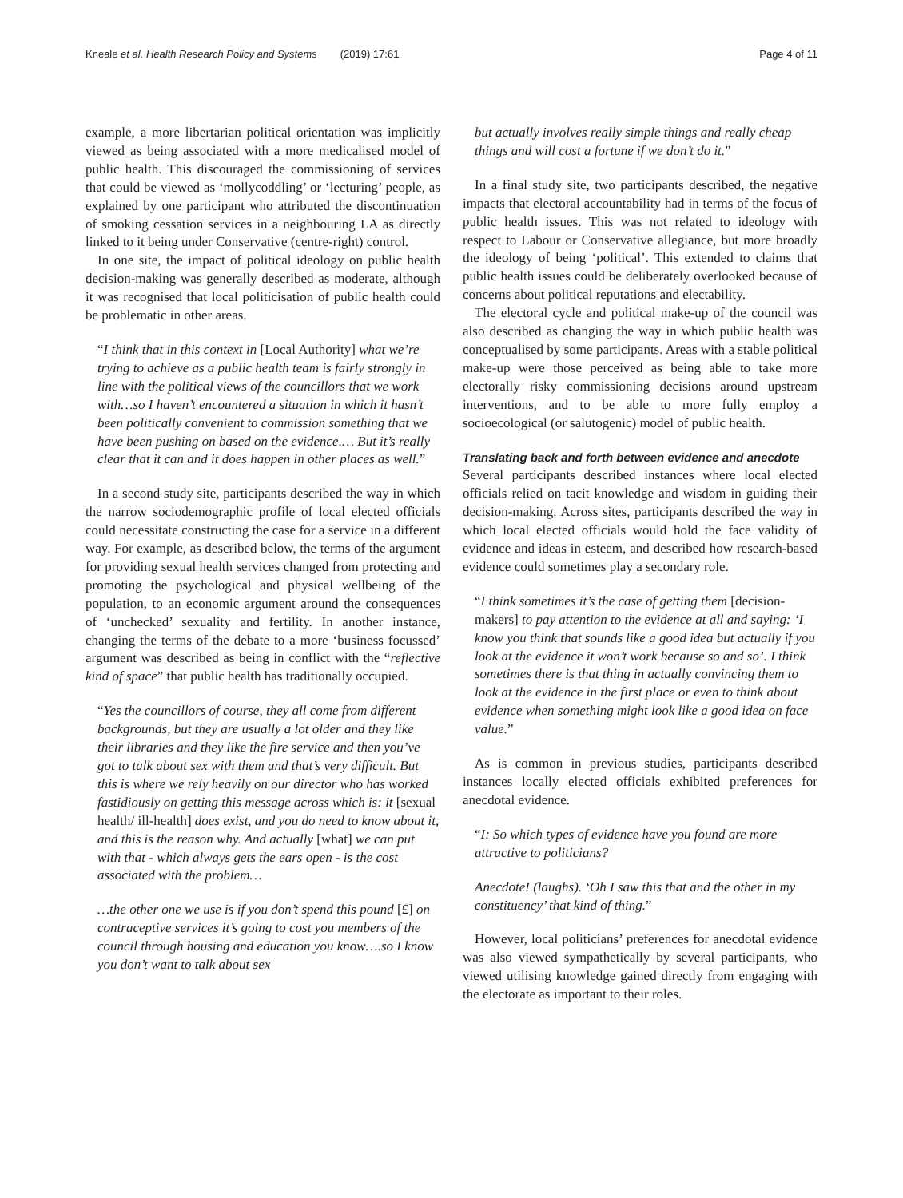Kneale et al. Health Research Policy and Systems (2019) 17:61 Page 4 of 11
example, a more libertarian political orientation was implicitly viewed as being associated with a more medicalised model of public health. This discouraged the commissioning of services that could be viewed as ‘mollycoddling’ or ‘lecturing’ people, as explained by one participant who attributed the discontinuation of smoking cessation services in a neighbouring LA as directly linked to it being under Conservative (centre-right) control.
In one site, the impact of political ideology on public health decision-making was generally described as moderate, although it was recognised that local politicisation of public health could be problematic in other areas.
“I think that in this context in [Local Authority] what we’re trying to achieve as a public health team is fairly strongly in line with the political views of the councillors that we work with…so I haven’t encountered a situation in which it hasn’t been politically convenient to commission something that we have been pushing on based on the evidence.… But it’s really clear that it can and it does happen in other places as well.”
In a second study site, participants described the way in which the narrow sociodemographic profile of local elected officials could necessitate constructing the case for a service in a different way. For example, as described below, the terms of the argument for providing sexual health services changed from protecting and promoting the psychological and physical wellbeing of the population, to an economic argument around the consequences of ‘unchecked’ sexuality and fertility. In another instance, changing the terms of the debate to a more ‘business focussed’ argument was described as being in conflict with the “reflective kind of space” that public health has traditionally occupied.
“Yes the councillors of course, they all come from different backgrounds, but they are usually a lot older and they like their libraries and they like the fire service and then you’ve got to talk about sex with them and that’s very difficult. But this is where we rely heavily on our director who has worked fastidiously on getting this message across which is: it [sexual health/ ill-health] does exist, and you do need to know about it, and this is the reason why. And actually [what] we can put with that - which always gets the ears open - is the cost associated with the problem…
…the other one we use is if you don’t spend this pound [£] on contraceptive services it’s going to cost you members of the council through housing and education you know….so I know you don’t want to talk about sex
but actually involves really simple things and really cheap things and will cost a fortune if we don’t do it.”
In a final study site, two participants described, the negative impacts that electoral accountability had in terms of the focus of public health issues. This was not related to ideology with respect to Labour or Conservative allegiance, but more broadly the ideology of being ‘political’. This extended to claims that public health issues could be deliberately overlooked because of concerns about political reputations and electability.
The electoral cycle and political make-up of the council was also described as changing the way in which public health was conceptualised by some participants. Areas with a stable political make-up were those perceived as being able to take more electorally risky commissioning decisions around upstream interventions, and to be able to more fully employ a socioecological (or salutogenic) model of public health.
Translating back and forth between evidence and anecdote
Several participants described instances where local elected officials relied on tacit knowledge and wisdom in guiding their decision-making. Across sites, participants described the way in which local elected officials would hold the face validity of evidence and ideas in esteem, and described how research-based evidence could sometimes play a secondary role.
“I think sometimes it’s the case of getting them [decision-makers] to pay attention to the evidence at all and saying: ‘I know you think that sounds like a good idea but actually if you look at the evidence it won’t work because so and so’. I think sometimes there is that thing in actually convincing them to look at the evidence in the first place or even to think about evidence when something might look like a good idea on face value.”
As is common in previous studies, participants described instances locally elected officials exhibited preferences for anecdotal evidence.
“I: So which types of evidence have you found are more attractive to politicians?
Anecdote! (laughs). ‘Oh I saw this that and the other in my constituency’ that kind of thing.”
However, local politicians’ preferences for anecdotal evidence was also viewed sympathetically by several participants, who viewed utilising knowledge gained directly from engaging with the electorate as important to their roles.